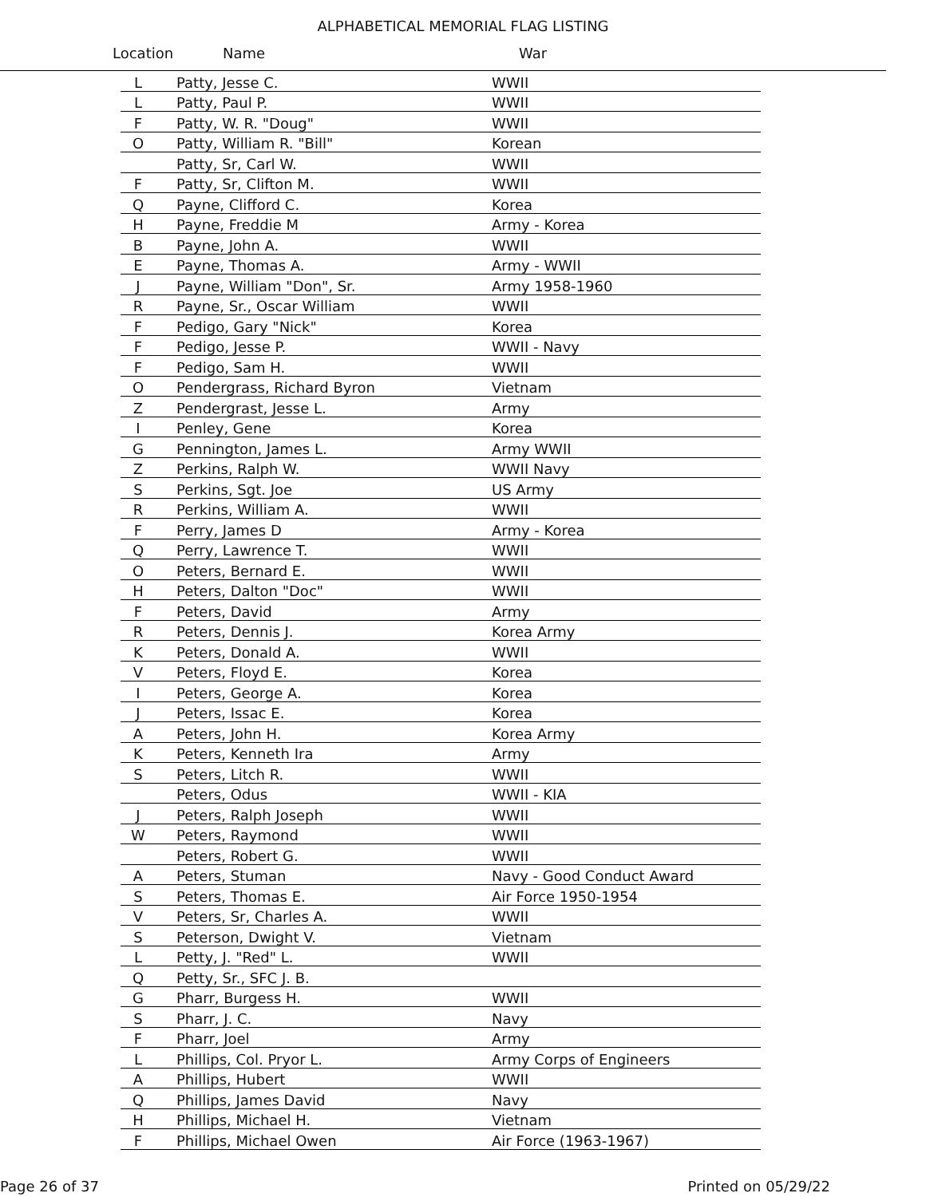ALPHABETICAL MEMORIAL FLAG LISTING
Location Name War
| L | Patty, Jesse C. | WWII |
| L | Patty, Paul P. | WWII |
| F | Patty, W. R. "Doug" | WWII |
| O | Patty, William R. "Bill" | Korean |
| | Patty, Sr, Carl W. | WWII |
| F | Patty, Sr, Clifton M. | WWII |
| Q | Payne, Clifford C. | Korea |
| H | Payne, Freddie M | Army - Korea |
| B | Payne, John A. | WWII |
| E | Payne, Thomas A. | Army - WWII |
| J | Payne, William "Don", Sr. | Army 1958-1960 |
| R | Payne, Sr., Oscar William | WWII |
| F | Pedigo, Gary "Nick" | Korea |
| F | Pedigo, Jesse P. | WWII - Navy |
| F | Pedigo, Sam H. | WWII |
| O | Pendergrass, Richard Byron | Vietnam |
| Z | Pendergrast, Jesse L. | Army |
| I | Penley, Gene | Korea |
| G | Pennington, James L. | Army WWII |
| Z | Perkins, Ralph W. | WWII Navy |
| S | Perkins, Sgt. Joe | US Army |
| R | Perkins, William A. | WWII |
| F | Perry, James D | Army - Korea |
| Q | Perry, Lawrence T. | WWII |
| O | Peters, Bernard E. | WWII |
| H | Peters, Dalton "Doc" | WWII |
| F | Peters, David | Army |
| R | Peters, Dennis J. | Korea Army |
| K | Peters, Donald A. | WWII |
| V | Peters, Floyd E. | Korea |
| I | Peters, George A. | Korea |
| J | Peters, Issac E. | Korea |
| A | Peters, John H. | Korea Army |
| K | Peters, Kenneth Ira | Army |
| S | Peters, Litch R. | WWII |
| | Peters, Odus | WWII - KIA |
| J | Peters, Ralph Joseph | WWII |
| W | Peters, Raymond | WWII |
| | Peters, Robert G. | WWII |
| A | Peters, Stuman | Navy - Good Conduct Award |
| S | Peters, Thomas E. | Air Force 1950-1954 |
| V | Peters, Sr, Charles A. | WWII |
| S | Peterson, Dwight V. | Vietnam |
| L | Petty, J. "Red" L. | WWII |
| Q | Petty, Sr., SFC J. B. | |
| G | Pharr, Burgess H. | WWII |
| S | Pharr, J. C. | Navy |
| F | Pharr, Joel | Army |
| L | Phillips, Col. Pryor L. | Army Corps of Engineers |
| A | Phillips, Hubert | WWII |
| Q | Phillips, James David | Navy |
| H | Phillips, Michael H. | Vietnam |
| F | Phillips, Michael Owen | Air Force (1963-1967) |
Page 26 of 37 Printed on 05/29/22